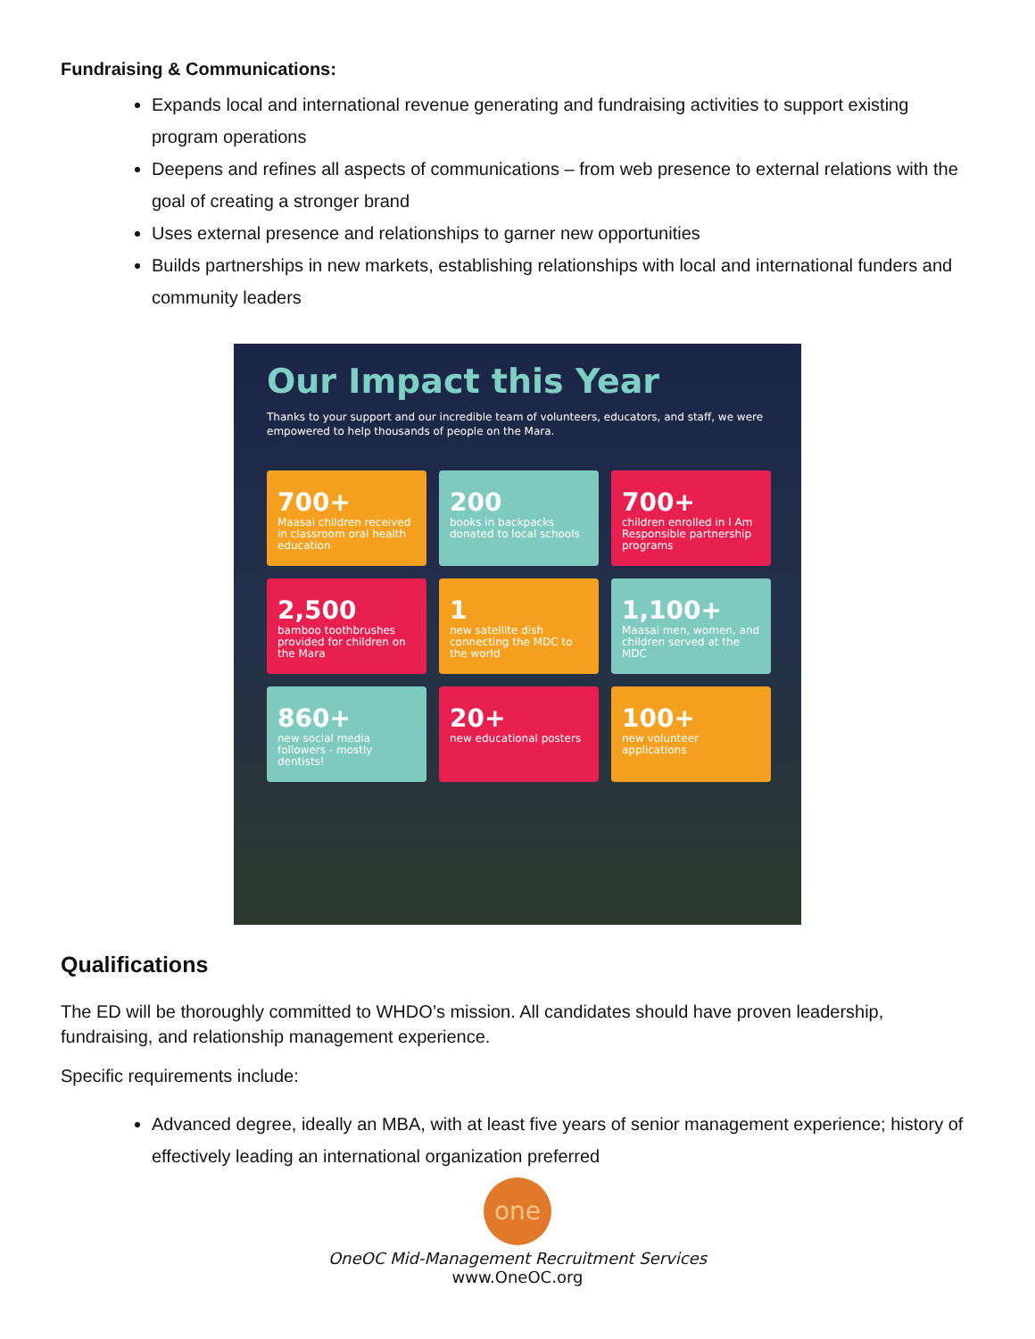Fundraising & Communications:
Expands local and international revenue generating and fundraising activities to support existing program operations
Deepens and refines all aspects of communications – from web presence to external relations with the goal of creating a stronger brand
Uses external presence and relationships to garner new opportunities
Builds partnerships in new markets, establishing relationships with local and international funders and community leaders
Our Impact this Year
Thanks to your support and our incredible team of volunteers, educators, and staff, we were empowered to help thousands of people on the Mara.
700+
Maasai children received in classroom oral health education
200
books in backpacks donated to local schools
700+
children enrolled in I Am Responsible partnership programs
2,500
bamboo toothbrushes provided for children on the Mara
1
new satellite dish connecting the MDC to the world
1,100+
Maasai men, women, and children served at the MDC
860+
new social media followers - mostly dentists!
20+
new educational posters
100+
new volunteer applications
Qualifications
The ED will be thoroughly committed to WHDO’s mission. All candidates should have proven leadership, fundraising, and relationship management experience.
Specific requirements include:
Advanced degree, ideally an MBA, with at least five years of senior management experience; history of effectively leading an international organization preferred
one
OneOC Mid-Management Recruitment Services
www.OneOC.org